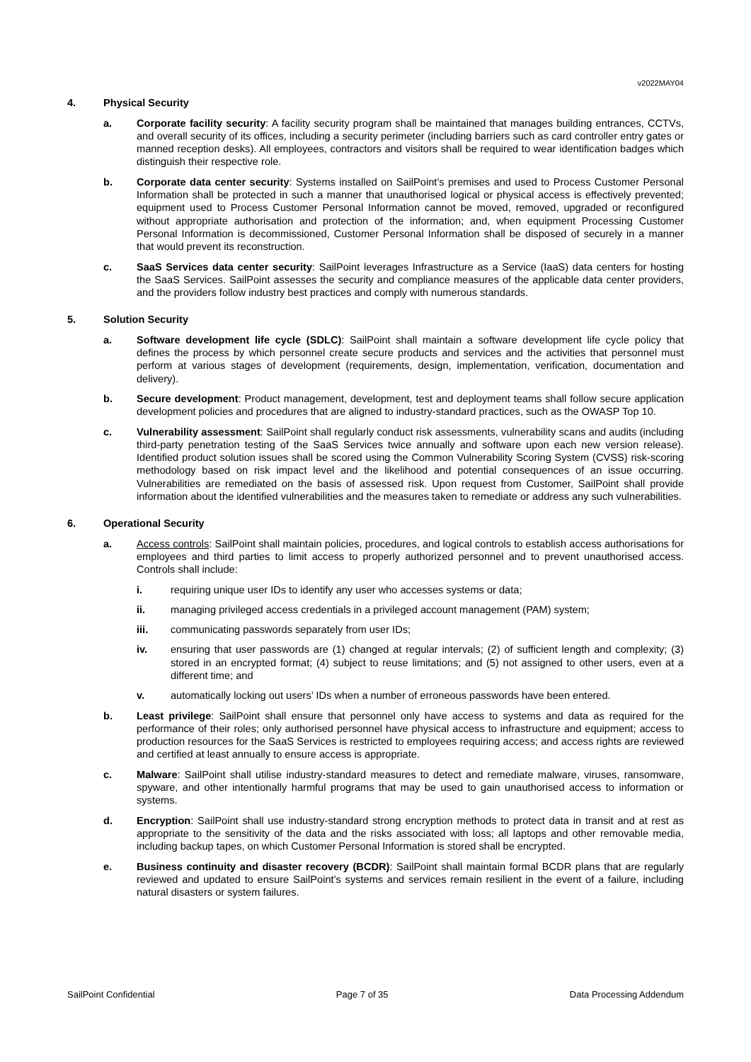v2022MAY04
4. Physical Security
a. Corporate facility security: A facility security program shall be maintained that manages building entrances, CCTVs, and overall security of its offices, including a security perimeter (including barriers such as card controller entry gates or manned reception desks). All employees, contractors and visitors shall be required to wear identification badges which distinguish their respective role.
b. Corporate data center security: Systems installed on SailPoint’s premises and used to Process Customer Personal Information shall be protected in such a manner that unauthorised logical or physical access is effectively prevented; equipment used to Process Customer Personal Information cannot be moved, removed, upgraded or reconfigured without appropriate authorisation and protection of the information; and, when equipment Processing Customer Personal Information is decommissioned, Customer Personal Information shall be disposed of securely in a manner that would prevent its reconstruction.
c. SaaS Services data center security: SailPoint leverages Infrastructure as a Service (IaaS) data centers for hosting the SaaS Services. SailPoint assesses the security and compliance measures of the applicable data center providers, and the providers follow industry best practices and comply with numerous standards.
5. Solution Security
a. Software development life cycle (SDLC): SailPoint shall maintain a software development life cycle policy that defines the process by which personnel create secure products and services and the activities that personnel must perform at various stages of development (requirements, design, implementation, verification, documentation and delivery).
b. Secure development: Product management, development, test and deployment teams shall follow secure application development policies and procedures that are aligned to industry-standard practices, such as the OWASP Top 10.
c. Vulnerability assessment: SailPoint shall regularly conduct risk assessments, vulnerability scans and audits (including third-party penetration testing of the SaaS Services twice annually and software upon each new version release). Identified product solution issues shall be scored using the Common Vulnerability Scoring System (CVSS) risk-scoring methodology based on risk impact level and the likelihood and potential consequences of an issue occurring. Vulnerabilities are remediated on the basis of assessed risk. Upon request from Customer, SailPoint shall provide information about the identified vulnerabilities and the measures taken to remediate or address any such vulnerabilities.
6. Operational Security
a. Access controls: SailPoint shall maintain policies, procedures, and logical controls to establish access authorisations for employees and third parties to limit access to properly authorized personnel and to prevent unauthorised access. Controls shall include:
i. requiring unique user IDs to identify any user who accesses systems or data;
ii. managing privileged access credentials in a privileged account management (PAM) system;
iii. communicating passwords separately from user IDs;
iv. ensuring that user passwords are (1) changed at regular intervals; (2) of sufficient length and complexity; (3) stored in an encrypted format; (4) subject to reuse limitations; and (5) not assigned to other users, even at a different time; and
v. automatically locking out users’ IDs when a number of erroneous passwords have been entered.
b. Least privilege: SailPoint shall ensure that personnel only have access to systems and data as required for the performance of their roles; only authorised personnel have physical access to infrastructure and equipment; access to production resources for the SaaS Services is restricted to employees requiring access; and access rights are reviewed and certified at least annually to ensure access is appropriate.
c. Malware: SailPoint shall utilise industry-standard measures to detect and remediate malware, viruses, ransomware, spyware, and other intentionally harmful programs that may be used to gain unauthorised access to information or systems.
d. Encryption: SailPoint shall use industry-standard strong encryption methods to protect data in transit and at rest as appropriate to the sensitivity of the data and the risks associated with loss; all laptops and other removable media, including backup tapes, on which Customer Personal Information is stored shall be encrypted.
e. Business continuity and disaster recovery (BCDR): SailPoint shall maintain formal BCDR plans that are regularly reviewed and updated to ensure SailPoint’s systems and services remain resilient in the event of a failure, including natural disasters or system failures.
SailPoint Confidential Page 7 of 35 Data Processing Addendum